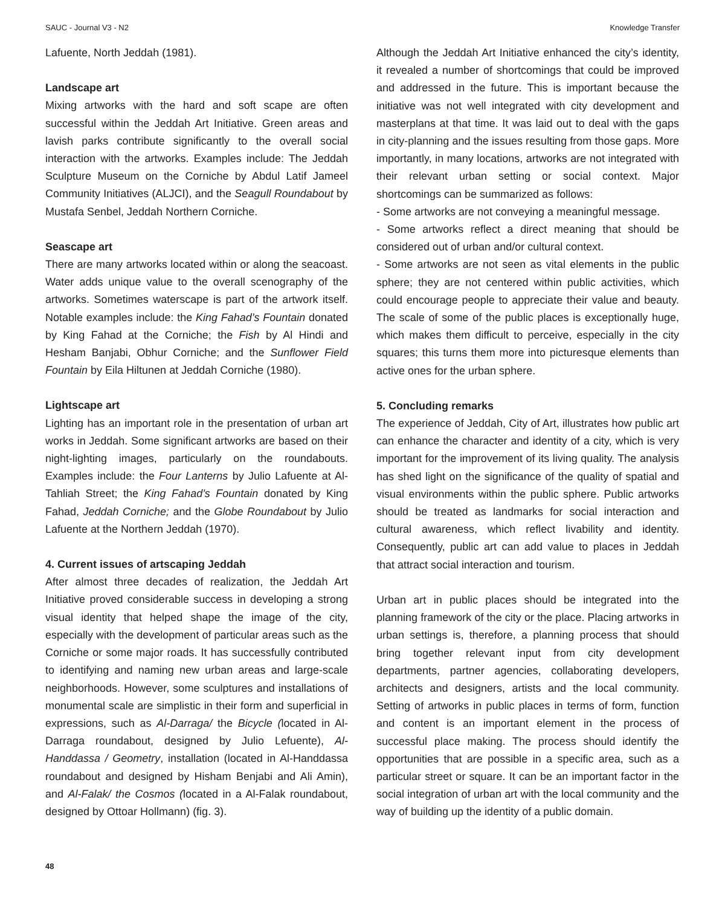SAUC - Journal V3 - N2 Knowledge Transfer
Lafuente, North Jeddah (1981).
Landscape art
Mixing artworks with the hard and soft scape are often successful within the Jeddah Art Initiative. Green areas and lavish parks contribute significantly to the overall social interaction with the artworks. Examples include: The Jeddah Sculpture Museum on the Corniche by Abdul Latif Jameel Community Initiatives (ALJCI), and the Seagull Roundabout by Mustafa Senbel, Jeddah Northern Corniche.
Seascape art
There are many artworks located within or along the seacoast. Water adds unique value to the overall scenography of the artworks. Sometimes waterscape is part of the artwork itself. Notable examples include: the King Fahad’s Fountain donated by King Fahad at the Corniche; the Fish by Al Hindi and Hesham Banjabi, Obhur Corniche; and the Sunflower Field Fountain by Eila Hiltunen at Jeddah Corniche (1980).
Lightscape art
Lighting has an important role in the presentation of urban art works in Jeddah. Some significant artworks are based on their night-lighting images, particularly on the roundabouts. Examples include: the Four Lanterns by Julio Lafuente at Al-Tahliah Street; the King Fahad’s Fountain donated by King Fahad, Jeddah Corniche; and the Globe Roundabout by Julio Lafuente at the Northern Jeddah (1970).
4. Current issues of artscaping Jeddah
After almost three decades of realization, the Jeddah Art Initiative proved considerable success in developing a strong visual identity that helped shape the image of the city, especially with the development of particular areas such as the Corniche or some major roads. It has successfully contributed to identifying and naming new urban areas and large-scale neighborhoods. However, some sculptures and installations of monumental scale are simplistic in their form and superficial in expressions, such as Al-Darraga/ the Bicycle (located in Al-Darraga roundabout, designed by Julio Lefuente), Al-Handdassa / Geometry, installation (located in Al-Handdassa roundabout and designed by Hisham Benjabi and Ali Amin), and Al-Falak/ the Cosmos (located in a Al-Falak roundabout, designed by Ottoar Hollmann) (fig. 3).
Although the Jeddah Art Initiative enhanced the city’s identity, it revealed a number of shortcomings that could be improved and addressed in the future. This is important because the initiative was not well integrated with city development and masterplans at that time. It was laid out to deal with the gaps in city-planning and the issues resulting from those gaps. More importantly, in many locations, artworks are not integrated with their relevant urban setting or social context. Major shortcomings can be summarized as follows:
- Some artworks are not conveying a meaningful message.
- Some artworks reflect a direct meaning that should be considered out of urban and/or cultural context.
- Some artworks are not seen as vital elements in the public sphere; they are not centered within public activities, which could encourage people to appreciate their value and beauty. The scale of some of the public places is exceptionally huge, which makes them difficult to perceive, especially in the city squares; this turns them more into picturesque elements than active ones for the urban sphere.
5. Concluding remarks
The experience of Jeddah, City of Art, illustrates how public art can enhance the character and identity of a city, which is very important for the improvement of its living quality. The analysis has shed light on the significance of the quality of spatial and visual environments within the public sphere. Public artworks should be treated as landmarks for social interaction and cultural awareness, which reflect livability and identity. Consequently, public art can add value to places in Jeddah that attract social interaction and tourism.
Urban art in public places should be integrated into the planning framework of the city or the place. Placing artworks in urban settings is, therefore, a planning process that should bring together relevant input from city development departments, partner agencies, collaborating developers, architects and designers, artists and the local community. Setting of artworks in public places in terms of form, function and content is an important element in the process of successful place making. The process should identify the opportunities that are possible in a specific area, such as a particular street or square. It can be an important factor in the social integration of urban art with the local community and the way of building up the identity of a public domain.
48